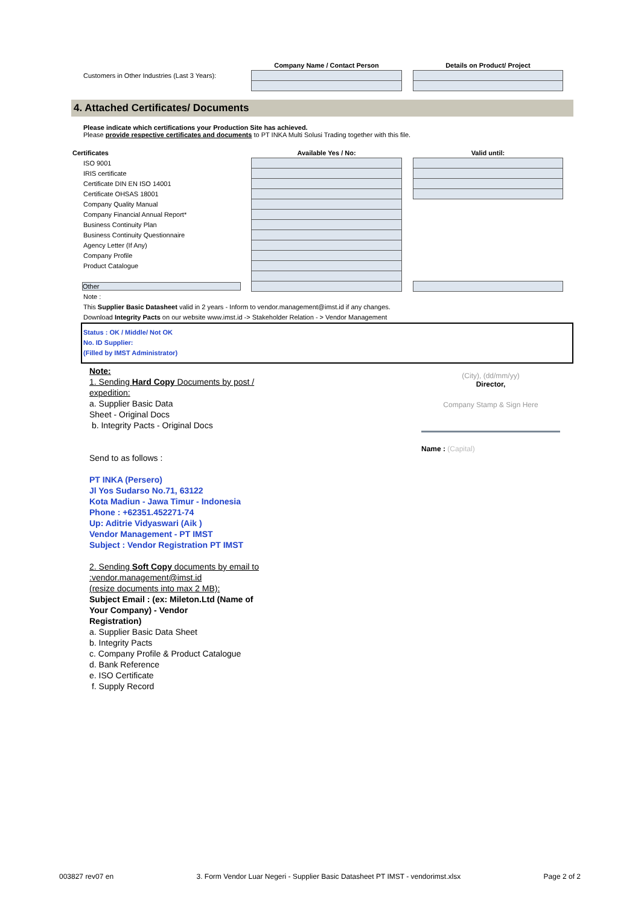| | Company Name / Contact Person | | Details on Product/ Project |
| Customers in Other Industries (Last 3 Years): | | | |
4. Attached Certificates/ Documents
Please indicate which certifications your Production Site has achieved.
Please provide respective certificates and documents to PT INKA Multi Solusi Trading together with this file.
| Certificates | Available Yes / No: | | Valid until: |
| ISO 9001 | | | |
| IRIS certificate | | | |
| Certificate DIN EN ISO 14001 | | | |
| Certificate OHSAS 18001 | | | |
| Company Quality Manual | | | |
| Company Financial Annual Report* | | | |
| Business Continuity Plan | | | |
| Business Continuity Questionnaire | | | |
| Agency Letter (If Any) | | | |
| Company Profile | | | |
| Product Catalogue | | | |
| Other | | | |
Note :
This Supplier Basic Datasheet valid in 2 years - Inform to vendor.management@imst.id if any changes.
Download Integrity Pacts on our website www.imst.id -> Stakeholder Relation - > Vendor Management
Status : OK / Middle/ Not OK
No. ID Supplier:
(Filled by IMST Administrator)
Note:
1. Sending Hard Copy Documents by post /
expedition:
a. Supplier Basic Data
Sheet - Original Docs
b. Integrity Pacts - Original Docs
Send to as follows :
PT INKA (Persero)
Jl Yos Sudarso No.71, 63122
Kota Madiun - Jawa Timur - Indonesia
Phone : +62351.452271-74
Up: Aditrie Vidyaswari (Aik )
Vendor Management - PT IMST
Subject : Vendor Registration PT IMST
2. Sending Soft Copy documents by email to
:vendor.management@imst.id
(resize documents into max 2 MB):
Subject Email : (ex: Mileton.Ltd (Name of
Your Company) - Vendor
Registration)
a. Supplier Basic Data Sheet
b. Integrity Pacts
c. Company Profile & Product Catalogue
d. Bank Reference
e. ISO Certificate
f. Supply Record
(City), (dd/mm/yy)
Director,
Company Stamp & Sign Here
Name : (Capital)
003827 rev07 en 3. Form Vendor Luar Negeri - Supplier Basic Datasheet PT IMST - vendorimst.xlsx Page 2 of 2